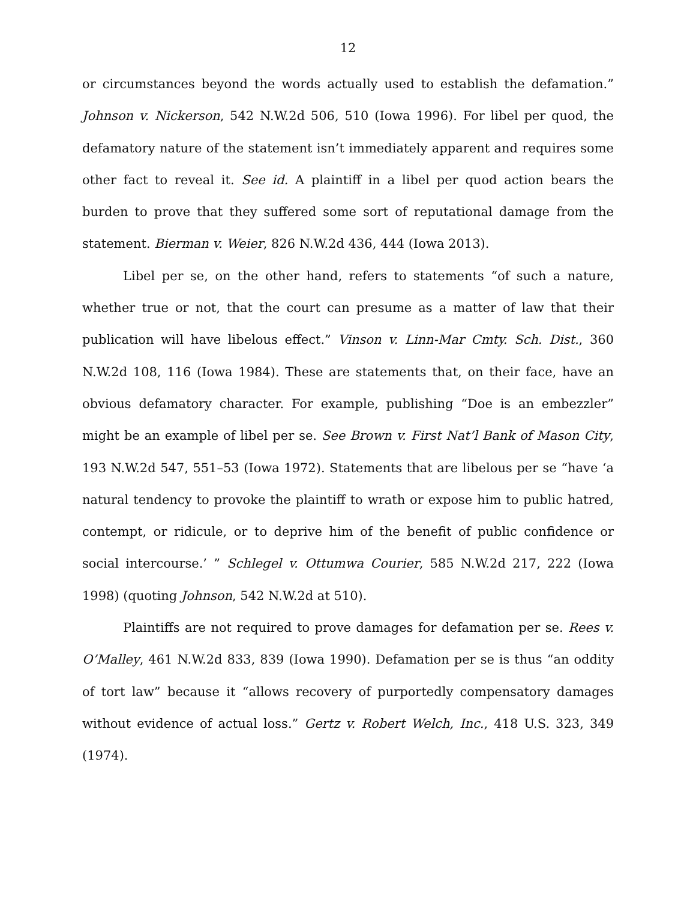12
or circumstances beyond the words actually used to establish the defamation.” Johnson v. Nickerson, 542 N.W.2d 506, 510 (Iowa 1996). For libel per quod, the defamatory nature of the statement isn’t immediately apparent and requires some other fact to reveal it. See id. A plaintiff in a libel per quod action bears the burden to prove that they suffered some sort of reputational damage from the statement. Bierman v. Weier, 826 N.W.2d 436, 444 (Iowa 2013).
Libel per se, on the other hand, refers to statements “of such a nature, whether true or not, that the court can presume as a matter of law that their publication will have libelous effect.” Vinson v. Linn-Mar Cmty. Sch. Dist., 360 N.W.2d 108, 116 (Iowa 1984). These are statements that, on their face, have an obvious defamatory character. For example, publishing “Doe is an embezzler” might be an example of libel per se. See Brown v. First Nat’l Bank of Mason City, 193 N.W.2d 547, 551–53 (Iowa 1972). Statements that are libelous per se “have ‘a natural tendency to provoke the plaintiff to wrath or expose him to public hatred, contempt, or ridicule, or to deprive him of the benefit of public confidence or social intercourse.’ ” Schlegel v. Ottumwa Courier, 585 N.W.2d 217, 222 (Iowa 1998) (quoting Johnson, 542 N.W.2d at 510).
Plaintiffs are not required to prove damages for defamation per se. Rees v. O’Malley, 461 N.W.2d 833, 839 (Iowa 1990). Defamation per se is thus “an oddity of tort law” because it “allows recovery of purportedly compensatory damages without evidence of actual loss.” Gertz v. Robert Welch, Inc., 418 U.S. 323, 349 (1974).